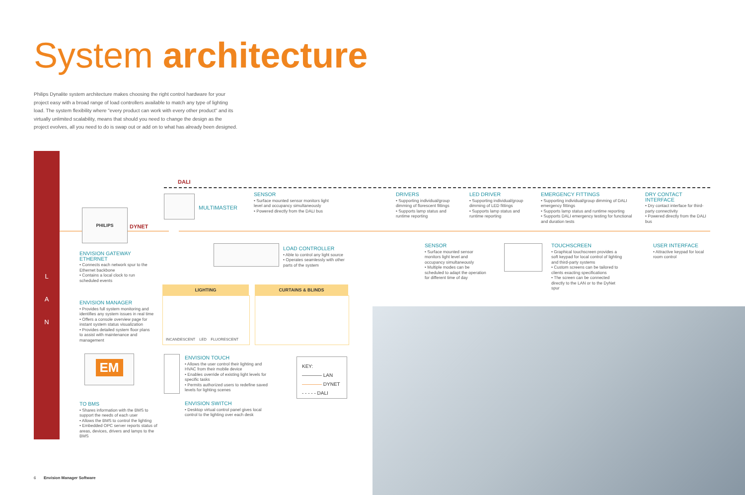System architecture
Philips Dynalite system architecture makes choosing the right control hardware for your project easy with a broad range of load controllers available to match any type of lighting load. The system flexibility where "every product can work with every other product" and its virtually unlimited scalability, means that should you need to change the design as the project evolves, all you need to do is swap out or add on to what has already been designed.
L
A
N
DALI
DYNET
PHILIPS MULTIMASTER
ENVISION GATEWAY ETHERNET
• Connects each network spur to the Ethernet backbone
• Contains a local clock to run scheduled events
ENVISION MANAGER
• Provides full system monitoring and identifies any system issues in real time
• Offers a console overview page for instant system status visualization
• Provides detailed system floor plans to assist with maintenance and management
EM
TO BMS
• Shares information with the BMS to support the needs of each user
• Allows the BMS to control the lighting
• Embedded OPC server reports status of areas, devices, drivers and lamps to the BMS
SENSOR
• Surface mounted sensor monitors light level and occupancy simultaneously
• Powered directly from the DALI bus
LOAD CONTROLLER
• Able to control any light source
• Operates seamlessly with other parts of the system
LIGHTING CURTAINS & BLINDS
INCANDESCENT LED FLUORESCENT
ENVISION TOUCH
• Allows the user control their lighting and HVAC from their mobile device
• Enables override of existing light levels for specific tasks
• Permits authorized users to redefine saved levels for lighting scenes
ENVISION SWITCH
• Desktop virtual control panel gives local control to the lighting over each desk
KEY:
———— LAN
———— DYNET
- - - - - DALI
DRIVERS
• Supporting individual/group dimming of florescent fittings
• Supports lamp status and runtime reporting
LED DRIVER
• Supporting individual/group dimming of LED fittings
• Supports lamp status and runtime reporting
EMERGENCY FITTINGS
• Supporting individual/group dimming of DALI emergency fittings
• Supports lamp status and runtime reporting
• Supports DALI emergency testing for functional and duration tests
DRY CONTACT INTERFACE
• Dry contact interface for third-party connectivity
• Powered directly from the DALI bus
SENSOR
• Surface mounted sensor monitors light level and occupancy simultaneously
• Multiple modes can be scheduled to adapt the operation for different time of day
TOUCHSCREEN
• Graphical touchscreen provides a soft keypad for local control of lighting and third-party systems
• Custom screens can be tailored to clients exacting specifications
• The screen can be connected directly to the LAN or to the DyNet spur
USER INTERFACE
• Attractive keypad for local room control
6 Envision Manager Software